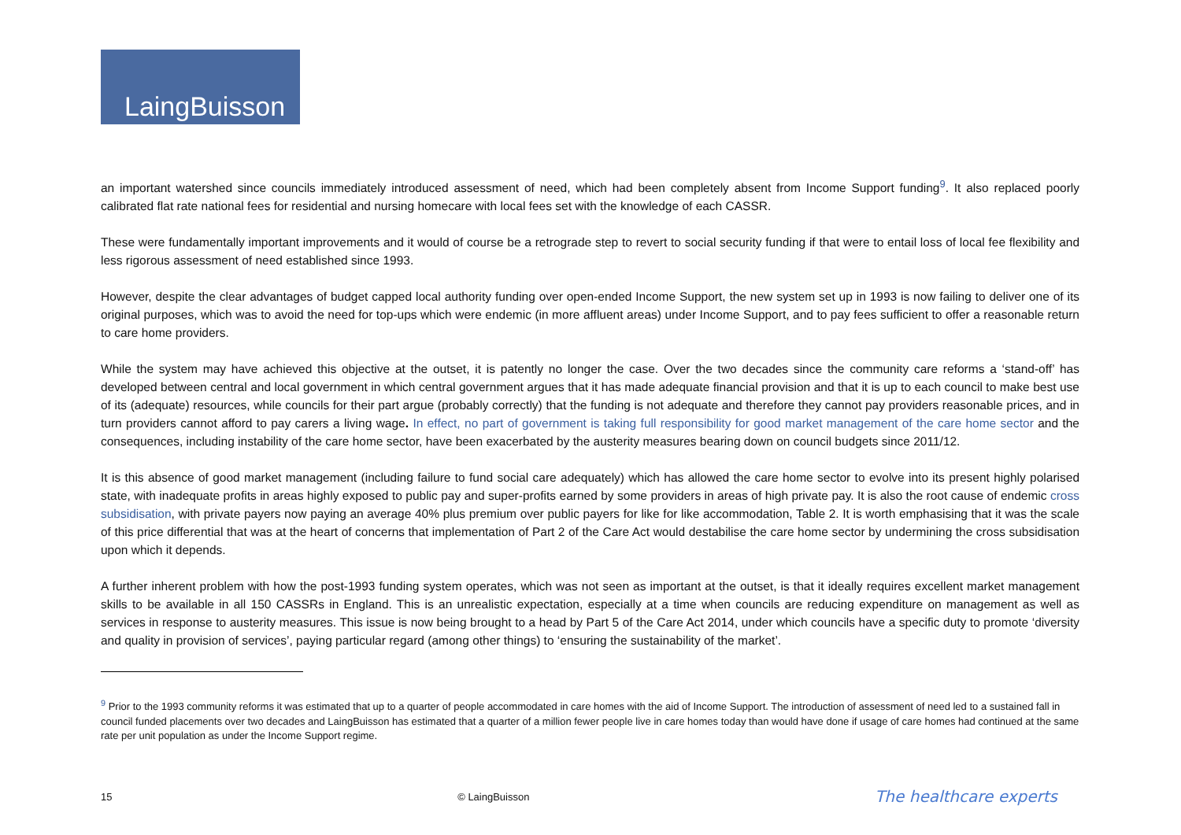LaingBuisson
an important watershed since councils immediately introduced assessment of need, which had been completely absent from Income Support funding<sup>9</sup>. It also replaced poorly calibrated flat rate national fees for residential and nursing homecare with local fees set with the knowledge of each CASSR.
These were fundamentally important improvements and it would of course be a retrograde step to revert to social security funding if that were to entail loss of local fee flexibility and less rigorous assessment of need established since 1993.
However, despite the clear advantages of budget capped local authority funding over open-ended Income Support, the new system set up in 1993 is now failing to deliver one of its original purposes, which was to avoid the need for top-ups which were endemic (in more affluent areas) under Income Support, and to pay fees sufficient to offer a reasonable return to care home providers.
While the system may have achieved this objective at the outset, it is patently no longer the case. Over the two decades since the community care reforms a ‘stand-off’ has developed between central and local government in which central government argues that it has made adequate financial provision and that it is up to each council to make best use of its (adequate) resources, while councils for their part argue (probably correctly) that the funding is not adequate and therefore they cannot pay providers reasonable prices, and in turn providers cannot afford to pay carers a living wage. In effect, no part of government is taking full responsibility for good market management of the care home sector and the consequences, including instability of the care home sector, have been exacerbated by the austerity measures bearing down on council budgets since 2011/12.
It is this absence of good market management (including failure to fund social care adequately) which has allowed the care home sector to evolve into its present highly polarised state, with inadequate profits in areas highly exposed to public pay and super-profits earned by some providers in areas of high private pay. It is also the root cause of endemic cross subsidisation, with private payers now paying an average 40% plus premium over public payers for like for like accommodation, Table 2. It is worth emphasising that it was the scale of this price differential that was at the heart of concerns that implementation of Part 2 of the Care Act would destabilise the care home sector by undermining the cross subsidisation upon which it depends.
A further inherent problem with how the post-1993 funding system operates, which was not seen as important at the outset, is that it ideally requires excellent market management skills to be available in all 150 CASSRs in England. This is an unrealistic expectation, especially at a time when councils are reducing expenditure on management as well as services in response to austerity measures. This issue is now being brought to a head by Part 5 of the Care Act 2014, under which councils have a specific duty to promote ‘diversity and quality in provision of services’, paying particular regard (among other things) to ‘ensuring the sustainability of the market’.
<sup>9</sup> Prior to the 1993 community reforms it was estimated that up to a quarter of people accommodated in care homes with the aid of Income Support. The introduction of assessment of need led to a sustained fall in council funded placements over two decades and LaingBuisson has estimated that a quarter of a million fewer people live in care homes today than would have done if usage of care homes had continued at the same rate per unit population as under the Income Support regime.
15 © LaingBuisson The healthcare experts